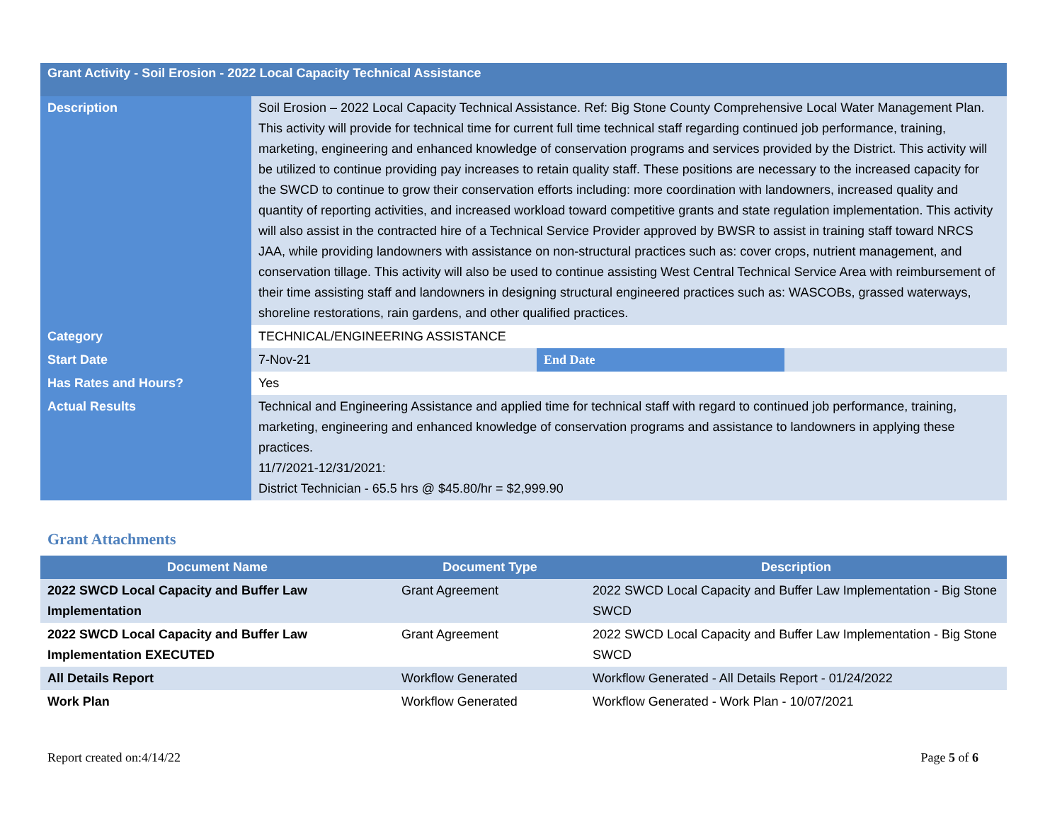| Grant Activity - Soil Erosion - 2022 Local Capacity Technical Assistance | | | |
| Description | Soil Erosion – 2022 Local Capacity Technical Assistance. Ref: Big Stone County Comprehensive Local Water Management Plan. This activity will provide for technical time for current full time technical staff regarding continued job performance, training, marketing, engineering and enhanced knowledge of conservation programs and services provided by the District. This activity will be utilized to continue providing pay increases to retain quality staff. These positions are necessary to the increased capacity for the SWCD to continue to grow their conservation efforts including: more coordination with landowners, increased quality and quantity of reporting activities, and increased workload toward competitive grants and state regulation implementation. This activity will also assist in the contracted hire of a Technical Service Provider approved by BWSR to assist in training staff toward NRCS JAA, while providing landowners with assistance on non-structural practices such as: cover crops, nutrient management, and conservation tillage. This activity will also be used to continue assisting West Central Technical Service Area with reimbursement of their time assisting staff and landowners in designing structural engineered practices such as: WASCOBs, grassed waterways, shoreline restorations, rain gardens, and other qualified practices. | | |
| Category | TECHNICAL/ENGINEERING ASSISTANCE | | |
| Start Date | 7-Nov-21 | End Date | |
| Has Rates and Hours? | Yes | | |
| Actual Results | Technical and Engineering Assistance and applied time for technical staff with regard to continued job performance, training, marketing, engineering and enhanced knowledge of conservation programs and assistance to landowners in applying these practices. 11/7/2021-12/31/2021: District Technician - 65.5 hrs @ $45.80/hr = $2,999.90 | | |
Grant Attachments
| Document Name | Document Type | Description |
| --- | --- | --- |
| 2022 SWCD Local Capacity and Buffer Law Implementation | Grant Agreement | 2022 SWCD Local Capacity and Buffer Law Implementation - Big Stone SWCD |
| 2022 SWCD Local Capacity and Buffer Law Implementation EXECUTED | Grant Agreement | 2022 SWCD Local Capacity and Buffer Law Implementation - Big Stone SWCD |
| All Details Report | Workflow Generated | Workflow Generated - All Details Report - 01/24/2022 |
| Work Plan | Workflow Generated | Workflow Generated - Work Plan - 10/07/2021 |
Report created on:4/14/22 Page 5 of 6